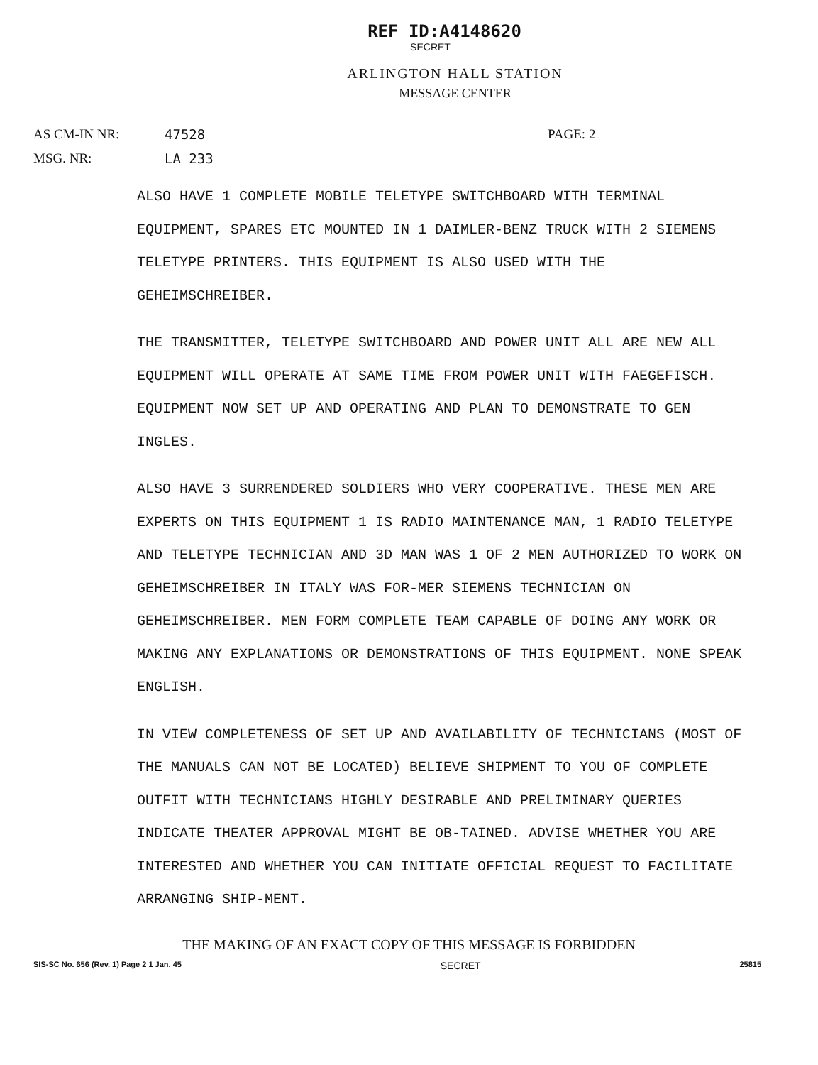REF ID:A4148620
SECRET
ARLINGTON HALL STATION
MESSAGE CENTER
AS CM-IN NR: 47528 PAGE: 2
MSG. NR: LA 233
ALSO HAVE 1 COMPLETE MOBILE TELETYPE SWITCHBOARD WITH TERMINAL EQUIPMENT, SPARES ETC MOUNTED IN 1 DAIMLER-BENZ TRUCK WITH 2 SIEMENS TELETYPE PRINTERS. THIS EQUIPMENT IS ALSO USED WITH THE GEHEIMSCHREIBER.
THE TRANSMITTER, TELETYPE SWITCHBOARD AND POWER UNIT ALL ARE NEW ALL EQUIPMENT WILL OPERATE AT SAME TIME FROM POWER UNIT WITH FAEGEFISCH. EQUIPMENT NOW SET UP AND OPERATING AND PLAN TO DEMONSTRATE TO GEN INGLES.
ALSO HAVE 3 SURRENDERED SOLDIERS WHO VERY COOPERATIVE. THESE MEN ARE EXPERTS ON THIS EQUIPMENT 1 IS RADIO MAINTENANCE MAN, 1 RADIO TELETYPE AND TELETYPE TECHNICIAN AND 3D MAN WAS 1 OF 2 MEN AUTHORIZED TO WORK ON GEHEIMSCHREIBER IN ITALY WAS FOR-MER SIEMENS TECHNICIAN ON GEHEIMSCHREIBER. MEN FORM COMPLETE TEAM CAPABLE OF DOING ANY WORK OR MAKING ANY EXPLANATIONS OR DEMONSTRATIONS OF THIS EQUIPMENT. NONE SPEAK ENGLISH.
IN VIEW COMPLETENESS OF SET UP AND AVAILABILITY OF TECHNICIANS (MOST OF THE MANUALS CAN NOT BE LOCATED) BELIEVE SHIPMENT TO YOU OF COMPLETE OUTFIT WITH TECHNICIANS HIGHLY DESIRABLE AND PRELIMINARY QUERIES INDICATE THEATER APPROVAL MIGHT BE OB-TAINED. ADVISE WHETHER YOU ARE INTERESTED AND WHETHER YOU CAN INITIATE OFFICIAL REQUEST TO FACILITATE ARRANGING SHIP-MENT.
THE MAKING OF AN EXACT COPY OF THIS MESSAGE IS FORBIDDEN
SIS-SC No. 656 (Rev. 1) Page 2 1 Jan. 45 SECRET 25815